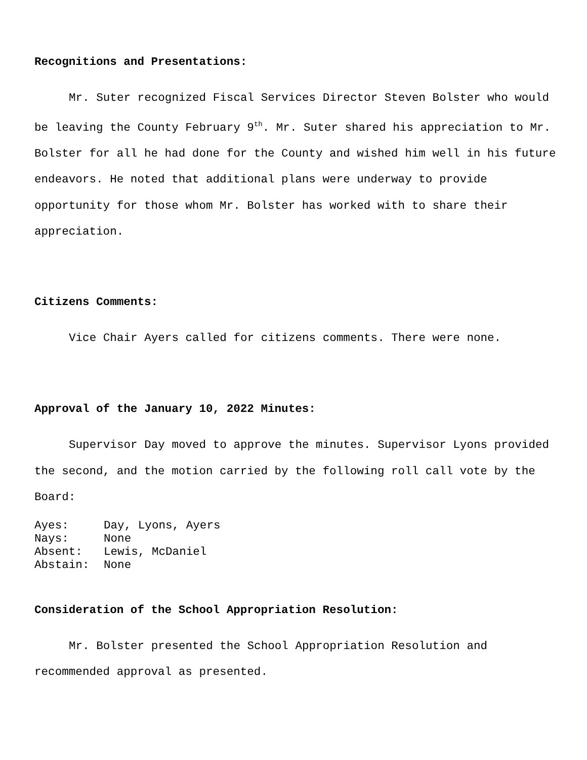Recognitions and Presentations:
Mr. Suter recognized Fiscal Services Director Steven Bolster who would be leaving the County February 9<sup>th</sup>. Mr. Suter shared his appreciation to Mr. Bolster for all he had done for the County and wished him well in his future endeavors. He noted that additional plans were underway to provide opportunity for those whom Mr. Bolster has worked with to share their appreciation.
Citizens Comments:
Vice Chair Ayers called for citizens comments. There were none.
Approval of the January 10, 2022 Minutes:
Supervisor Day moved to approve the minutes. Supervisor Lyons provided the second, and the motion carried by the following roll call vote by the Board:
| Ayes: | Day, Lyons, Ayers |
| Nays: | None |
| Absent: | Lewis, McDaniel |
| Abstain: | None |
Consideration of the School Appropriation Resolution:
Mr. Bolster presented the School Appropriation Resolution and recommended approval as presented.